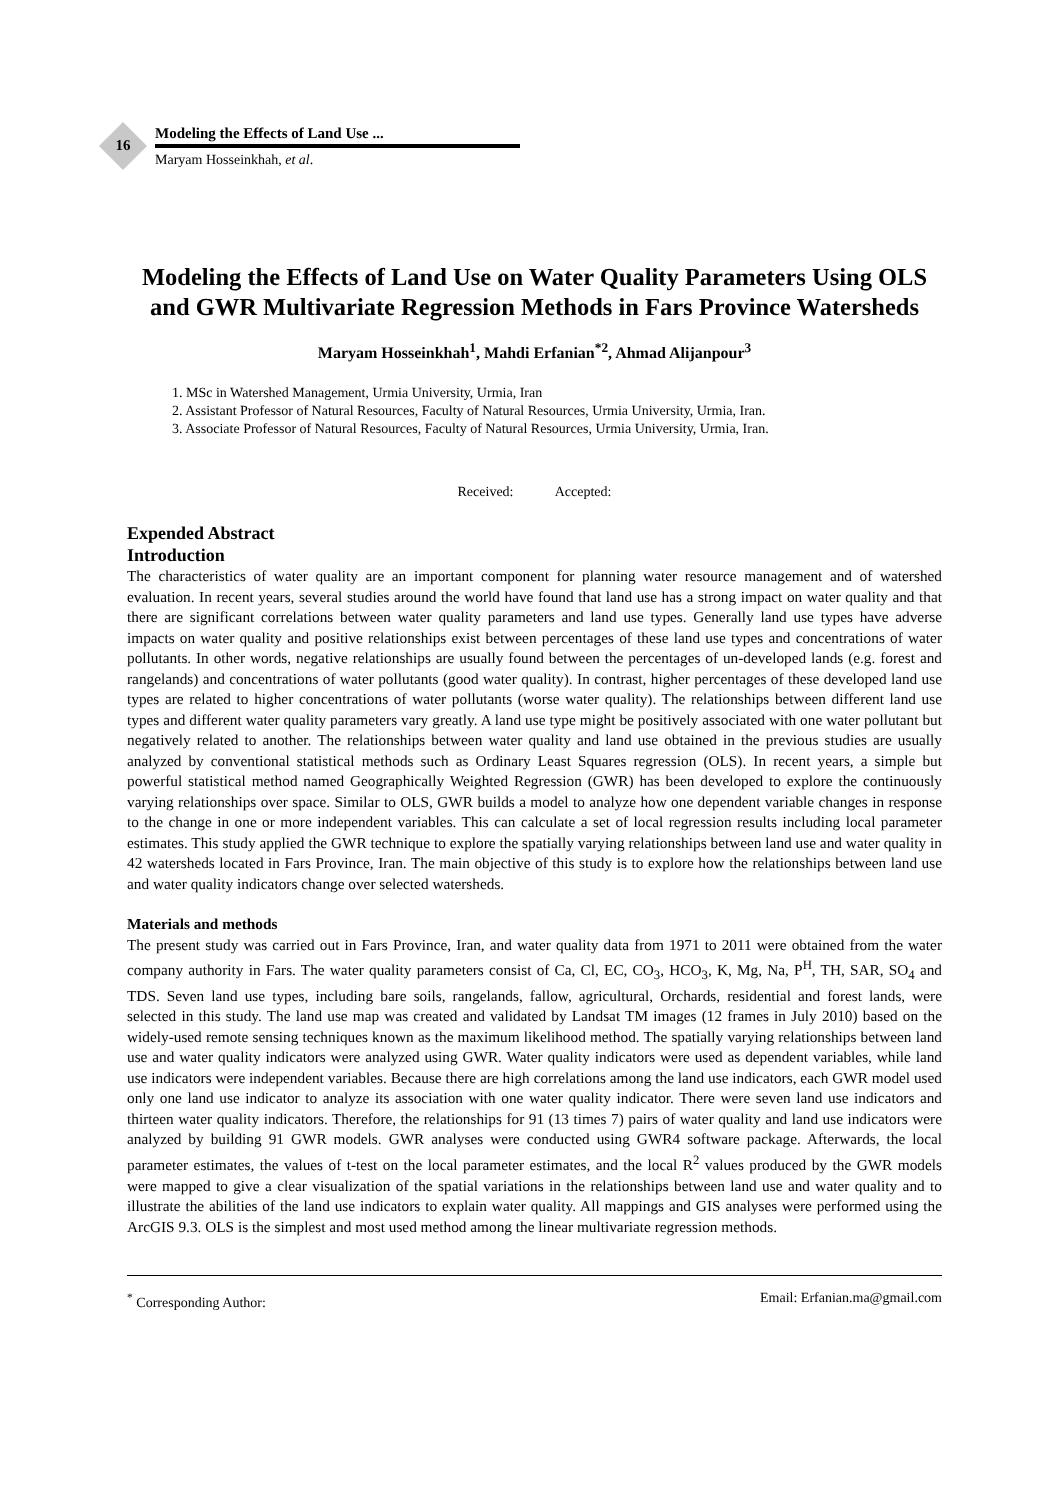16
Modeling the Effects of Land Use ...
Maryam Hosseinkhah, et al.
Modeling the Effects of Land Use on Water Quality Parameters Using OLS and GWR Multivariate Regression Methods in Fars Province Watersheds
Maryam Hosseinkhah<sup>1</sup>, Mahdi Erfanian<sup>*2</sup>, Ahmad Alijanpour<sup>3</sup>
1. MSc in Watershed Management, Urmia University, Urmia, Iran
2. Assistant Professor of Natural Resources, Faculty of Natural Resources, Urmia University, Urmia, Iran.
3. Associate Professor of Natural Resources, Faculty of Natural Resources, Urmia University, Urmia, Iran.
Received: Accepted:
Expended Abstract
Introduction
The characteristics of water quality are an important component for planning water resource management and of watershed evaluation. In recent years, several studies around the world have found that land use has a strong impact on water quality and that there are significant correlations between water quality parameters and land use types. Generally land use types have adverse impacts on water quality and positive relationships exist between percentages of these land use types and concentrations of water pollutants. In other words, negative relationships are usually found between the percentages of un-developed lands (e.g. forest and rangelands) and concentrations of water pollutants (good water quality). In contrast, higher percentages of these developed land use types are related to higher concentrations of water pollutants (worse water quality). The relationships between different land use types and different water quality parameters vary greatly. A land use type might be positively associated with one water pollutant but negatively related to another. The relationships between water quality and land use obtained in the previous studies are usually analyzed by conventional statistical methods such as Ordinary Least Squares regression (OLS). In recent years, a simple but powerful statistical method named Geographically Weighted Regression (GWR) has been developed to explore the continuously varying relationships over space. Similar to OLS, GWR builds a model to analyze how one dependent variable changes in response to the change in one or more independent variables. This can calculate a set of local regression results including local parameter estimates. This study applied the GWR technique to explore the spatially varying relationships between land use and water quality in 42 watersheds located in Fars Province, Iran. The main objective of this study is to explore how the relationships between land use and water quality indicators change over selected watersheds.
Materials and methods
The present study was carried out in Fars Province, Iran, and water quality data from 1971 to 2011 were obtained from the water company authority in Fars. The water quality parameters consist of Ca, Cl, EC, CO<sub>3</sub>, HCO<sub>3</sub>, K, Mg, Na, P<sup>H</sup>, TH, SAR, SO<sub>4</sub> and TDS. Seven land use types, including bare soils, rangelands, fallow, agricultural, Orchards, residential and forest lands, were selected in this study. The land use map was created and validated by Landsat TM images (12 frames in July 2010) based on the widely-used remote sensing techniques known as the maximum likelihood method. The spatially varying relationships between land use and water quality indicators were analyzed using GWR. Water quality indicators were used as dependent variables, while land use indicators were independent variables. Because there are high correlations among the land use indicators, each GWR model used only one land use indicator to analyze its association with one water quality indicator. There were seven land use indicators and thirteen water quality indicators. Therefore, the relationships for 91 (13 times 7) pairs of water quality and land use indicators were analyzed by building 91 GWR models. GWR analyses were conducted using GWR4 software package. Afterwards, the local parameter estimates, the values of t-test on the local parameter estimates, and the local R<sup>2</sup> values produced by the GWR models were mapped to give a clear visualization of the spatial variations in the relationships between land use and water quality and to illustrate the abilities of the land use indicators to explain water quality. All mappings and GIS analyses were performed using the ArcGIS 9.3. OLS is the simplest and most used method among the linear multivariate regression methods.
<sup>*</sup> Corresponding Author: Email: Erfanian.ma@gmail.com